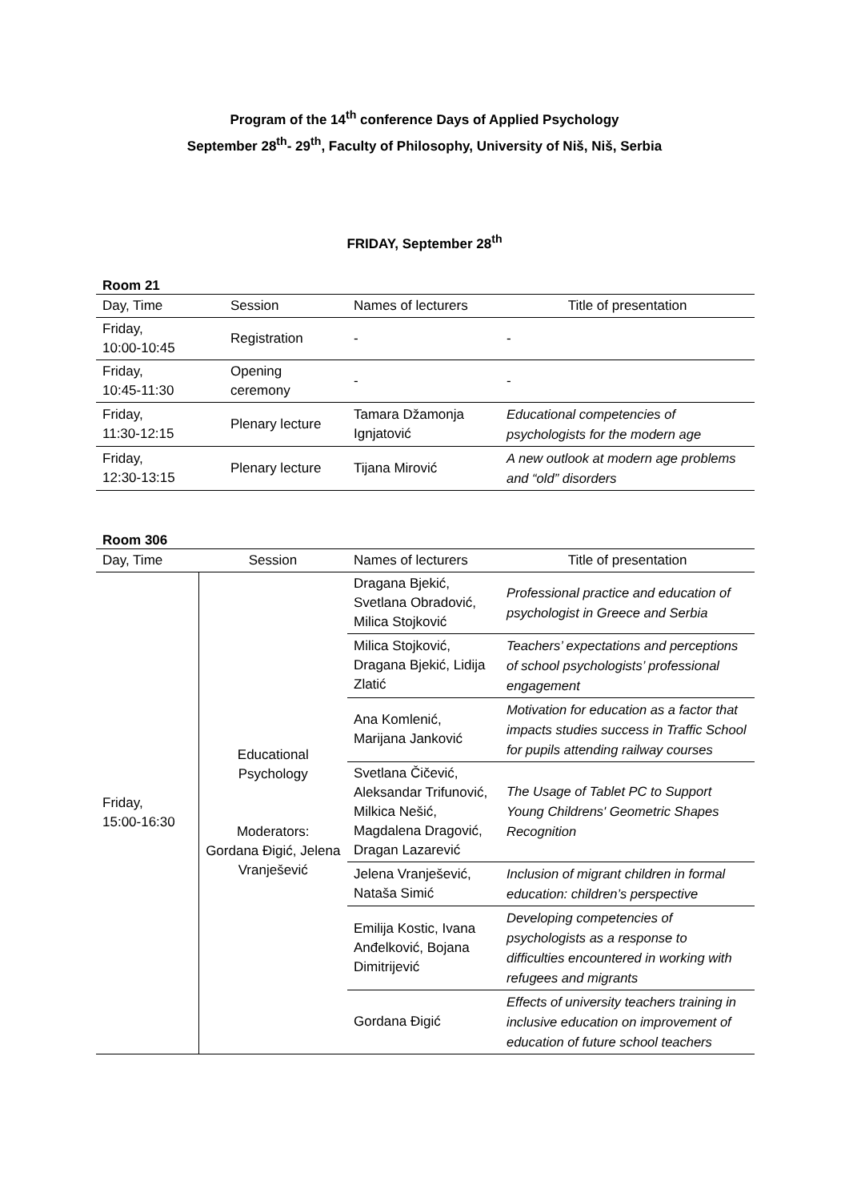Program of the 14<sup>th</sup> conference Days of Applied Psychology
September 28<sup>th</sup>- 29<sup>th</sup>, Faculty of Philosophy, University of Niš, Niš, Serbia
FRIDAY, September 28<sup>th</sup>
Room 21
| Day, Time | Session | Names of lecturers | Title of presentation |
| --- | --- | --- | --- |
| Friday, 10:00-10:45 | Registration | - | - |
| Friday, 10:45-11:30 | Opening ceremony | - | - |
| Friday, 11:30-12:15 | Plenary lecture | Tamara Džamonja Ignjatović | Educational competencies of psychologists for the modern age |
| Friday, 12:30-13:15 | Plenary lecture | Tijana Mirović | A new outlook at modern age problems and “old” disorders |
Room 306
| Day, Time | Session | Names of lecturers | Title of presentation |
| --- | --- | --- | --- |
| Friday, 15:00-16:30 | Educational Psychology Moderators: Gordana Đigić, Jelena Vranješević | Dragana Bjekić, Svetlana Obradović, Milica Stojković | Professional practice and education of psychologist in Greece and Serbia |
| | | Milica Stojković, Dragana Bjekić, Lidija Zlatić | Teachers’ expectations and perceptions of school psychologists’ professional engagement |
| | | Ana Komlenić, Marijana Janković | Motivation for education as a factor that impacts studies success in Traffic School for pupils attending railway courses |
| | | Svetlana Čičević, Aleksandar Trifunović, Milkica Nešić, Magdalena Dragović, Dragan Lazarević | The Usage of Tablet PC to Support Young Childrens' Geometric Shapes Recognition |
| | | Jelena Vranješević, Nataša Simić | Inclusion of migrant children in formal education: children’s perspective |
| | | Emilija Kostic, Ivana Anđelković, Bojana Dimitrijević | Developing competencies of psychologists as a response to difficulties encountered in working with refugees and migrants |
| | | Gordana Đigić | Effects of university teachers training in inclusive education on improvement of education of future school teachers |